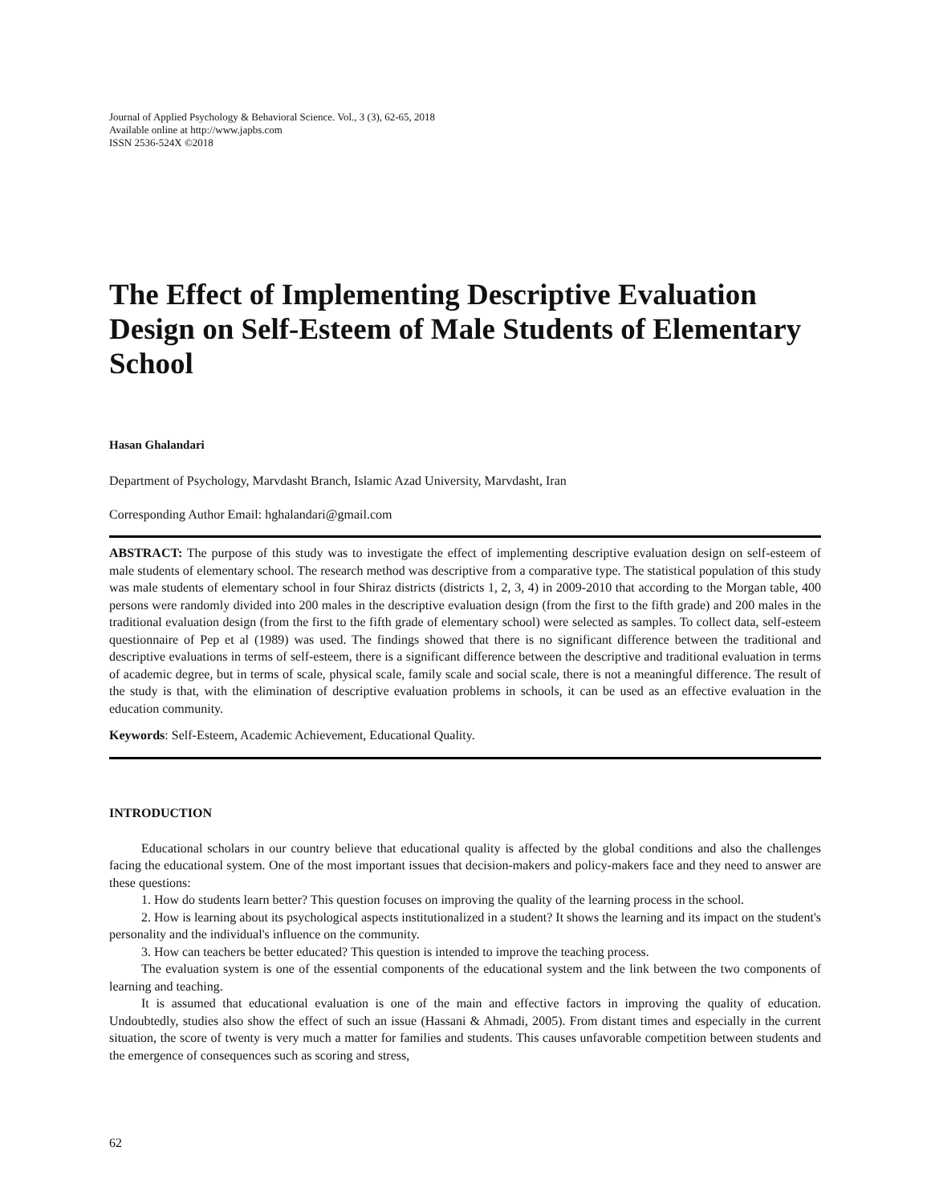Journal of Applied Psychology & Behavioral Science. Vol., 3 (3), 62-65, 2018
Available online at http://www.japbs.com
ISSN 2536-524X ©2018
The Effect of Implementing Descriptive Evaluation Design on Self-Esteem of Male Students of Elementary School
Hasan Ghalandari
Department of Psychology, Marvdasht Branch, Islamic Azad University, Marvdasht, Iran
Corresponding Author Email: hghalandari@gmail.com
ABSTRACT: The purpose of this study was to investigate the effect of implementing descriptive evaluation design on self-esteem of male students of elementary school. The research method was descriptive from a comparative type. The statistical population of this study was male students of elementary school in four Shiraz districts (districts 1, 2, 3, 4) in 2009-2010 that according to the Morgan table, 400 persons were randomly divided into 200 males in the descriptive evaluation design (from the first to the fifth grade) and 200 males in the traditional evaluation design (from the first to the fifth grade of elementary school) were selected as samples. To collect data, self-esteem questionnaire of Pep et al (1989) was used. The findings showed that there is no significant difference between the traditional and descriptive evaluations in terms of self-esteem, there is a significant difference between the descriptive and traditional evaluation in terms of academic degree, but in terms of scale, physical scale, family scale and social scale, there is not a meaningful difference. The result of the study is that, with the elimination of descriptive evaluation problems in schools, it can be used as an effective evaluation in the education community.
Keywords: Self-Esteem, Academic Achievement, Educational Quality.
INTRODUCTION
Educational scholars in our country believe that educational quality is affected by the global conditions and also the challenges facing the educational system. One of the most important issues that decision-makers and policy-makers face and they need to answer are these questions:
1. How do students learn better? This question focuses on improving the quality of the learning process in the school.
2. How is learning about its psychological aspects institutionalized in a student? It shows the learning and its impact on the student's personality and the individual's influence on the community.
3. How can teachers be better educated? This question is intended to improve the teaching process.
The evaluation system is one of the essential components of the educational system and the link between the two components of learning and teaching.
It is assumed that educational evaluation is one of the main and effective factors in improving the quality of education. Undoubtedly, studies also show the effect of such an issue (Hassani & Ahmadi, 2005). From distant times and especially in the current situation, the score of twenty is very much a matter for families and students. This causes unfavorable competition between students and the emergence of consequences such as scoring and stress,
62